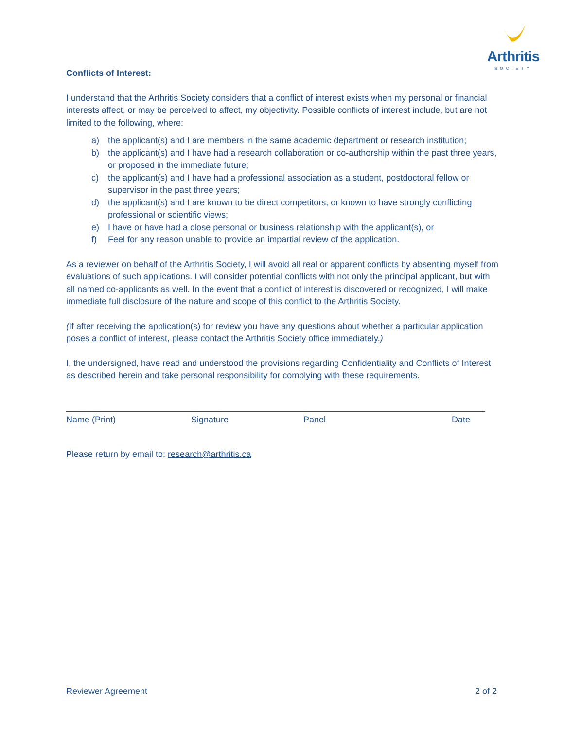Arthritis
SOCIETY
Conflicts of Interest:
I understand that the Arthritis Society considers that a conflict of interest exists when my personal or financial interests affect, or may be perceived to affect, my objectivity. Possible conflicts of interest include, but are not limited to the following, where:
a) the applicant(s) and I are members in the same academic department or research institution;
b) the applicant(s) and I have had a research collaboration or co-authorship within the past three years, or proposed in the immediate future;
c) the applicant(s) and I have had a professional association as a student, postdoctoral fellow or supervisor in the past three years;
d) the applicant(s) and I are known to be direct competitors, or known to have strongly conflicting professional or scientific views;
e) I have or have had a close personal or business relationship with the applicant(s), or
f) Feel for any reason unable to provide an impartial review of the application.
As a reviewer on behalf of the Arthritis Society, I will avoid all real or apparent conflicts by absenting myself from evaluations of such applications. I will consider potential conflicts with not only the principal applicant, but with all named co-applicants as well. In the event that a conflict of interest is discovered or recognized, I will make immediate full disclosure of the nature and scope of this conflict to the Arthritis Society.
(If after receiving the application(s) for review you have any questions about whether a particular application poses a conflict of interest, please contact the Arthritis Society office immediately.)
I, the undersigned, have read and understood the provisions regarding Confidentiality and Conflicts of Interest as described herein and take personal responsibility for complying with these requirements.
Name (Print) Signature Panel Date
Please return by email to: research@arthritis.ca
Reviewer Agreement 2 of 2